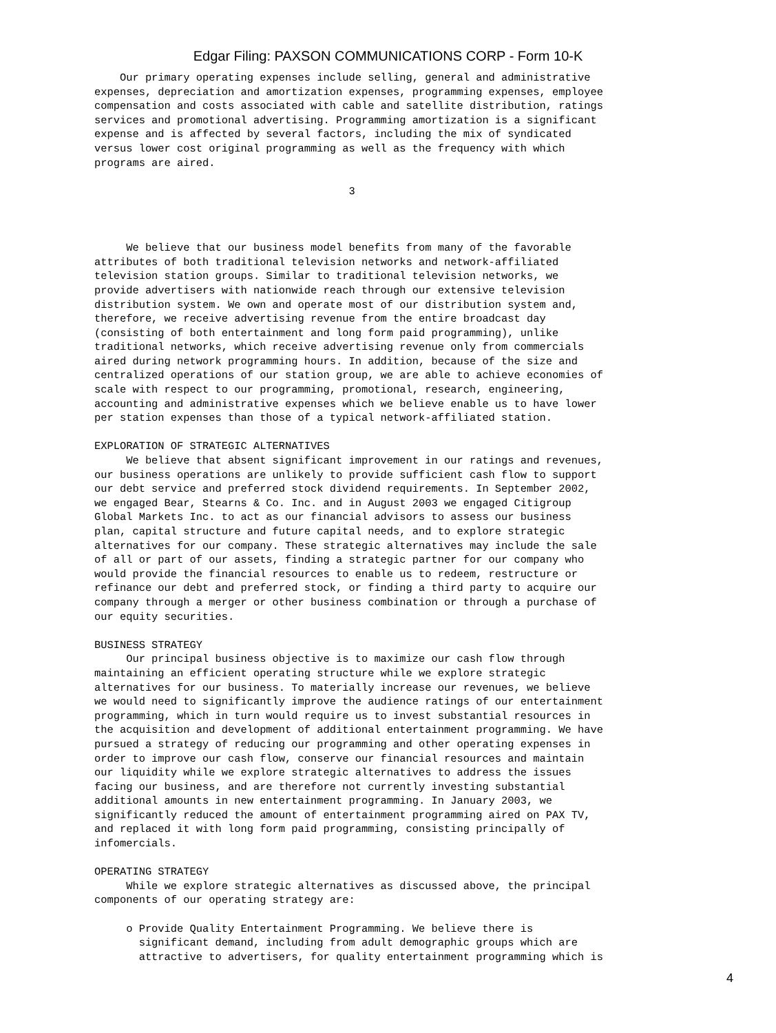Edgar Filing: PAXSON COMMUNICATIONS CORP - Form 10-K
    Our primary operating expenses include selling, general and administrative
expenses, depreciation and amortization expenses, programming expenses, employee
compensation and costs associated with cable and satellite distribution, ratings
services and promotional advertising. Programming amortization is a significant
expense and is affected by several factors, including the mix of syndicated
versus lower cost original programming as well as the frequency with which
programs are aired.

                                        3



     We believe that our business model benefits from many of the favorable
attributes of both traditional television networks and network-affiliated
television station groups. Similar to traditional television networks, we
provide advertisers with nationwide reach through our extensive television
distribution system. We own and operate most of our distribution system and,
therefore, we receive advertising revenue from the entire broadcast day
(consisting of both entertainment and long form paid programming), unlike
traditional networks, which receive advertising revenue only from commercials
aired during network programming hours. In addition, because of the size and
centralized operations of our station group, we are able to achieve economies of
scale with respect to our programming, promotional, research, engineering,
accounting and administrative expenses which we believe enable us to have lower
per station expenses than those of a typical network-affiliated station.

EXPLORATION OF STRATEGIC ALTERNATIVES
     We believe that absent significant improvement in our ratings and revenues,
our business operations are unlikely to provide sufficient cash flow to support
our debt service and preferred stock dividend requirements. In September 2002,
we engaged Bear, Stearns & Co. Inc. and in August 2003 we engaged Citigroup
Global Markets Inc. to act as our financial advisors to assess our business
plan, capital structure and future capital needs, and to explore strategic
alternatives for our company. These strategic alternatives may include the sale
of all or part of our assets, finding a strategic partner for our company who
would provide the financial resources to enable us to redeem, restructure or
refinance our debt and preferred stock, or finding a third party to acquire our
company through a merger or other business combination or through a purchase of
our equity securities.

BUSINESS STRATEGY
     Our principal business objective is to maximize our cash flow through
maintaining an efficient operating structure while we explore strategic
alternatives for our business. To materially increase our revenues, we believe
we would need to significantly improve the audience ratings of our entertainment
programming, which in turn would require us to invest substantial resources in
the acquisition and development of additional entertainment programming. We have
pursued a strategy of reducing our programming and other operating expenses in
order to improve our cash flow, conserve our financial resources and maintain
our liquidity while we explore strategic alternatives to address the issues
facing our business, and are therefore not currently investing substantial
additional amounts in new entertainment programming. In January 2003, we
significantly reduced the amount of entertainment programming aired on PAX TV,
and replaced it with long form paid programming, consisting principally of
infomercials.

OPERATING STRATEGY
     While we explore strategic alternatives as discussed above, the principal
components of our operating strategy are:

     o Provide Quality Entertainment Programming. We believe there is
       significant demand, including from adult demographic groups which are
       attractive to advertisers, for quality entertainment programming which is
4